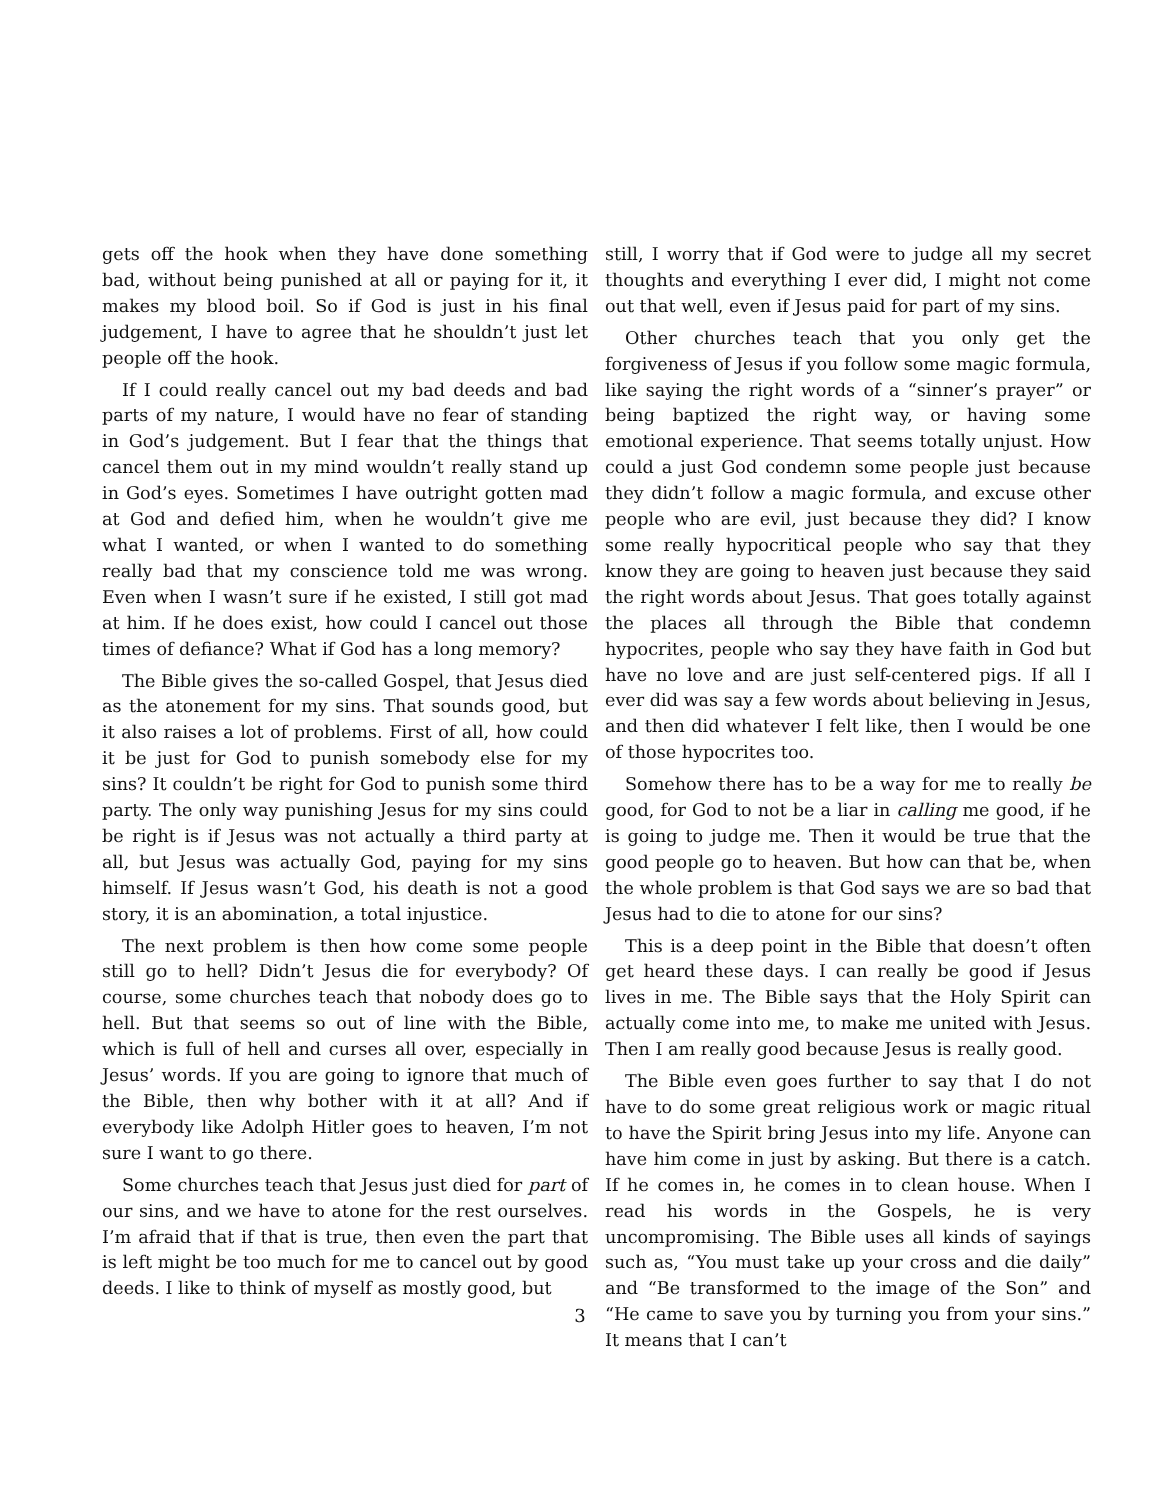gets off the hook when they have done something bad, without being punished at all or paying for it, it makes my blood boil. So if God is just in his final judgement, I have to agree that he shouldn’t just let people off the hook.
If I could really cancel out my bad deeds and bad parts of my nature, I would have no fear of standing in God’s judgement. But I fear that the things that cancel them out in my mind wouldn’t really stand up in God’s eyes. Sometimes I have outright gotten mad at God and defied him, when he wouldn’t give me what I wanted, or when I wanted to do something really bad that my conscience told me was wrong. Even when I wasn’t sure if he existed, I still got mad at him. If he does exist, how could I cancel out those times of defiance? What if God has a long memory?
The Bible gives the so-called Gospel, that Jesus died as the atonement for my sins. That sounds good, but it also raises a lot of problems. First of all, how could it be just for God to punish somebody else for my sins? It couldn’t be right for God to punish some third party. The only way punishing Jesus for my sins could be right is if Jesus was not actually a third party at all, but Jesus was actually God, paying for my sins himself. If Jesus wasn’t God, his death is not a good story, it is an abomination, a total injustice.
The next problem is then how come some people still go to hell? Didn’t Jesus die for everybody? Of course, some churches teach that nobody does go to hell. But that seems so out of line with the Bible, which is full of hell and curses all over, especially in Jesus’ words. If you are going to ignore that much of the Bible, then why bother with it at all? And if everybody like Adolph Hitler goes to heaven, I’m not sure I want to go there.
Some churches teach that Jesus just died for part of our sins, and we have to atone for the rest ourselves. I’m afraid that if that is true, then even the part that is left might be too much for me to cancel out by good deeds. I like to think of myself as mostly good, but
still, I worry that if God were to judge all my secret thoughts and everything I ever did, I might not come out that well, even if Jesus paid for part of my sins.
Other churches teach that you only get the forgiveness of Jesus if you follow some magic formula, like saying the right words of a “sinner’s prayer” or being baptized the right way, or having some emotional experience. That seems totally unjust. How could a just God condemn some people just because they didn’t follow a magic formula, and excuse other people who are evil, just because they did? I know some really hypocritical people who say that they know they are going to heaven just because they said the right words about Jesus. That goes totally against the places all through the Bible that condemn hypocrites, people who say they have faith in God but have no love and are just self-centered pigs. If all I ever did was say a few words about believing in Jesus, and then did whatever I felt like, then I would be one of those hypocrites too.
Somehow there has to be a way for me to really be good, for God to not be a liar in calling me good, if he is going to judge me. Then it would be true that the good people go to heaven. But how can that be, when the whole problem is that God says we are so bad that Jesus had to die to atone for our sins?
This is a deep point in the Bible that doesn’t often get heard these days. I can really be good if Jesus lives in me. The Bible says that the Holy Spirit can actually come into me, to make me united with Jesus. Then I am really good because Jesus is really good.
The Bible even goes further to say that I do not have to do some great religious work or magic ritual to have the Spirit bring Jesus into my life. Anyone can have him come in just by asking. But there is a catch. If he comes in, he comes in to clean house. When I read his words in the Gospels, he is very uncompromising. The Bible uses all kinds of sayings such as, “You must take up your cross and die daily” and “Be transformed to the image of the Son” and “He came to save you by turning you from your sins.” It means that I can’t
3